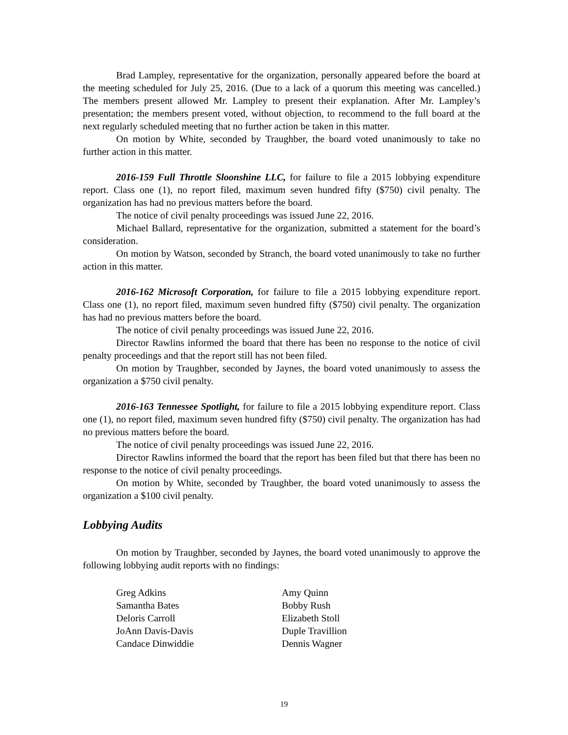Brad Lampley, representative for the organization, personally appeared before the board at the meeting scheduled for July 25, 2016. (Due to a lack of a quorum this meeting was cancelled.) The members present allowed Mr. Lampley to present their explanation. After Mr. Lampley’s presentation; the members present voted, without objection, to recommend to the full board at the next regularly scheduled meeting that no further action be taken in this matter.
On motion by White, seconded by Traughber, the board voted unanimously to take no further action in this matter.
2016-159 Full Throttle Sloonshine LLC, for failure to file a 2015 lobbying expenditure report. Class one (1), no report filed, maximum seven hundred fifty ($750) civil penalty. The organization has had no previous matters before the board.
The notice of civil penalty proceedings was issued June 22, 2016.
Michael Ballard, representative for the organization, submitted a statement for the board’s consideration.
On motion by Watson, seconded by Stranch, the board voted unanimously to take no further action in this matter.
2016-162 Microsoft Corporation, for failure to file a 2015 lobbying expenditure report. Class one (1), no report filed, maximum seven hundred fifty ($750) civil penalty. The organization has had no previous matters before the board.
The notice of civil penalty proceedings was issued June 22, 2016.
Director Rawlins informed the board that there has been no response to the notice of civil penalty proceedings and that the report still has not been filed.
On motion by Traughber, seconded by Jaynes, the board voted unanimously to assess the organization a $750 civil penalty.
2016-163 Tennessee Spotlight, for failure to file a 2015 lobbying expenditure report. Class one (1), no report filed, maximum seven hundred fifty ($750) civil penalty. The organization has had no previous matters before the board.
The notice of civil penalty proceedings was issued June 22, 2016.
Director Rawlins informed the board that the report has been filed but that there has been no response to the notice of civil penalty proceedings.
On motion by White, seconded by Traughber, the board voted unanimously to assess the organization a $100 civil penalty.
Lobbying Audits
On motion by Traughber, seconded by Jaynes, the board voted unanimously to approve the following lobbying audit reports with no findings:
Greg Adkins
Samantha Bates
Deloris Carroll
JoAnn Davis-Davis
Candace Dinwiddie
Amy Quinn
Bobby Rush
Elizabeth Stoll
Duple Travillion
Dennis Wagner
19